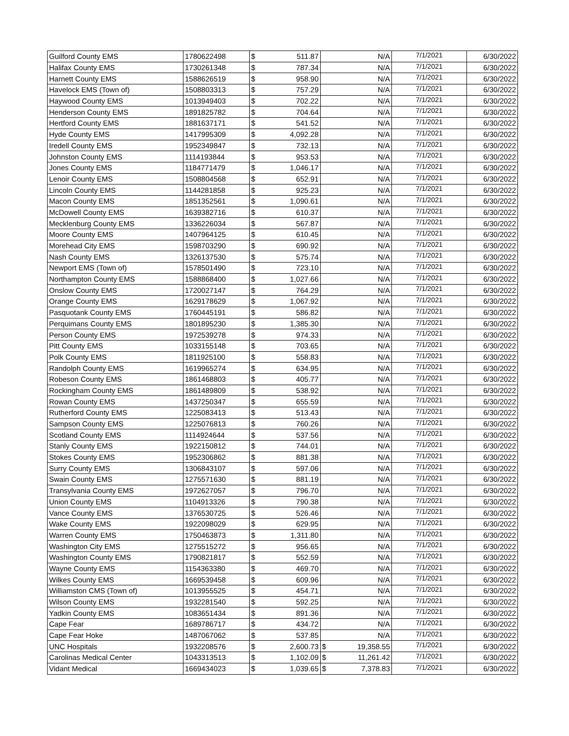| Guilford County EMS | 1780622498 | $ | 511.87 | N/A | | 7/1/2021 | 6/30/2022 |
| Halifax County EMS | 1730261348 | $ | 787.34 | N/A | | 7/1/2021 | 6/30/2022 |
| Harnett County EMS | 1588626519 | $ | 958.90 | N/A | | 7/1/2021 | 6/30/2022 |
| Havelock EMS (Town of) | 1508803313 | $ | 757.29 | N/A | | 7/1/2021 | 6/30/2022 |
| Haywood County EMS | 1013949403 | $ | 702.22 | N/A | | 7/1/2021 | 6/30/2022 |
| Henderson County EMS | 1891825782 | $ | 704.64 | N/A | | 7/1/2021 | 6/30/2022 |
| Hertford County EMS | 1881637171 | $ | 541.52 | N/A | | 7/1/2021 | 6/30/2022 |
| Hyde County EMS | 1417995309 | $ | 4,092.28 | N/A | | 7/1/2021 | 6/30/2022 |
| Iredell County EMS | 1952349847 | $ | 732.13 | N/A | | 7/1/2021 | 6/30/2022 |
| Johnston County EMS | 1114193844 | $ | 953.53 | N/A | | 7/1/2021 | 6/30/2022 |
| Jones County EMS | 1184771479 | $ | 1,046.17 | N/A | | 7/1/2021 | 6/30/2022 |
| Lenoir County EMS | 1508804568 | $ | 652.91 | N/A | | 7/1/2021 | 6/30/2022 |
| Lincoln County EMS | 1144281858 | $ | 925.23 | N/A | | 7/1/2021 | 6/30/2022 |
| Macon County EMS | 1851352561 | $ | 1,090.61 | N/A | | 7/1/2021 | 6/30/2022 |
| McDowell County EMS | 1639382716 | $ | 610.37 | N/A | | 7/1/2021 | 6/30/2022 |
| Mecklenburg County EMS | 1336226034 | $ | 567.87 | N/A | | 7/1/2021 | 6/30/2022 |
| Moore County EMS | 1407964125 | $ | 610.45 | N/A | | 7/1/2021 | 6/30/2022 |
| Morehead City EMS | 1598703290 | $ | 690.92 | N/A | | 7/1/2021 | 6/30/2022 |
| Nash County EMS | 1326137530 | $ | 575.74 | N/A | | 7/1/2021 | 6/30/2022 |
| Newport EMS (Town of) | 1578501490 | $ | 723.10 | N/A | | 7/1/2021 | 6/30/2022 |
| Northampton County EMS | 1588868400 | $ | 1,027.66 | N/A | | 7/1/2021 | 6/30/2022 |
| Onslow County EMS | 1720027147 | $ | 764.29 | N/A | | 7/1/2021 | 6/30/2022 |
| Orange County EMS | 1629178629 | $ | 1,067.92 | N/A | | 7/1/2021 | 6/30/2022 |
| Pasquotank County EMS | 1760445191 | $ | 586.82 | N/A | | 7/1/2021 | 6/30/2022 |
| Perquimans County EMS | 1801895230 | $ | 1,385.30 | N/A | | 7/1/2021 | 6/30/2022 |
| Person County EMS | 1972539278 | $ | 974.33 | N/A | | 7/1/2021 | 6/30/2022 |
| Pitt County EMS | 1033155148 | $ | 703.65 | N/A | | 7/1/2021 | 6/30/2022 |
| Polk County EMS | 1811925100 | $ | 558.83 | N/A | | 7/1/2021 | 6/30/2022 |
| Randolph County EMS | 1619965274 | $ | 634.95 | N/A | | 7/1/2021 | 6/30/2022 |
| Robeson County EMS | 1861468803 | $ | 405.77 | N/A | | 7/1/2021 | 6/30/2022 |
| Rockingham County EMS | 1861489809 | $ | 538.92 | N/A | | 7/1/2021 | 6/30/2022 |
| Rowan County EMS | 1437250347 | $ | 655.59 | N/A | | 7/1/2021 | 6/30/2022 |
| Rutherford County EMS | 1225083413 | $ | 513.43 | N/A | | 7/1/2021 | 6/30/2022 |
| Sampson County EMS | 1225076813 | $ | 760.26 | N/A | | 7/1/2021 | 6/30/2022 |
| Scotland County EMS | 1114924644 | $ | 537.56 | N/A | | 7/1/2021 | 6/30/2022 |
| Stanly County EMS | 1922150812 | $ | 744.01 | N/A | | 7/1/2021 | 6/30/2022 |
| Stokes County EMS | 1952306862 | $ | 881.38 | N/A | | 7/1/2021 | 6/30/2022 |
| Surry County EMS | 1306843107 | $ | 597.06 | N/A | | 7/1/2021 | 6/30/2022 |
| Swain County EMS | 1275571630 | $ | 881.19 | N/A | | 7/1/2021 | 6/30/2022 |
| Transylvania County EMS | 1972627057 | $ | 796.70 | N/A | | 7/1/2021 | 6/30/2022 |
| Union County EMS | 1104913326 | $ | 790.38 | N/A | | 7/1/2021 | 6/30/2022 |
| Vance County EMS | 1376530725 | $ | 526.46 | N/A | | 7/1/2021 | 6/30/2022 |
| Wake County EMS | 1922098029 | $ | 629.95 | N/A | | 7/1/2021 | 6/30/2022 |
| Warren County EMS | 1750463873 | $ | 1,311.80 | N/A | | 7/1/2021 | 6/30/2022 |
| Washington City EMS | 1275515272 | $ | 956.65 | N/A | | 7/1/2021 | 6/30/2022 |
| Washington County EMS | 1790821817 | $ | 552.59 | N/A | | 7/1/2021 | 6/30/2022 |
| Wayne County EMS | 1154363380 | $ | 469.70 | N/A | | 7/1/2021 | 6/30/2022 |
| Wilkes County EMS | 1669539458 | $ | 609.96 | N/A | | 7/1/2021 | 6/30/2022 |
| Williamston CMS (Town of) | 1013955525 | $ | 454.71 | N/A | | 7/1/2021 | 6/30/2022 |
| Wilson County EMS | 1932281540 | $ | 592.25 | N/A | | 7/1/2021 | 6/30/2022 |
| Yadkin County EMS | 1083651434 | $ | 891.36 | N/A | | 7/1/2021 | 6/30/2022 |
| Cape Fear | 1689786717 | $ | 434.72 | N/A | | 7/1/2021 | 6/30/2022 |
| Cape Fear Hoke | 1487067062 | $ | 537.85 | N/A | | 7/1/2021 | 6/30/2022 |
| UNC Hospitals | 1932208576 | $ | 2,600.73 | $ | 19,358.55 | 7/1/2021 | 6/30/2022 |
| Carolinas Medical Center | 1043313513 | $ | 1,102.09 | $ | 11,261.42 | 7/1/2021 | 6/30/2022 |
| Vidant Medical | 1669434023 | $ | 1,039.65 | $ | 7,378.83 | 7/1/2021 | 6/30/2022 |